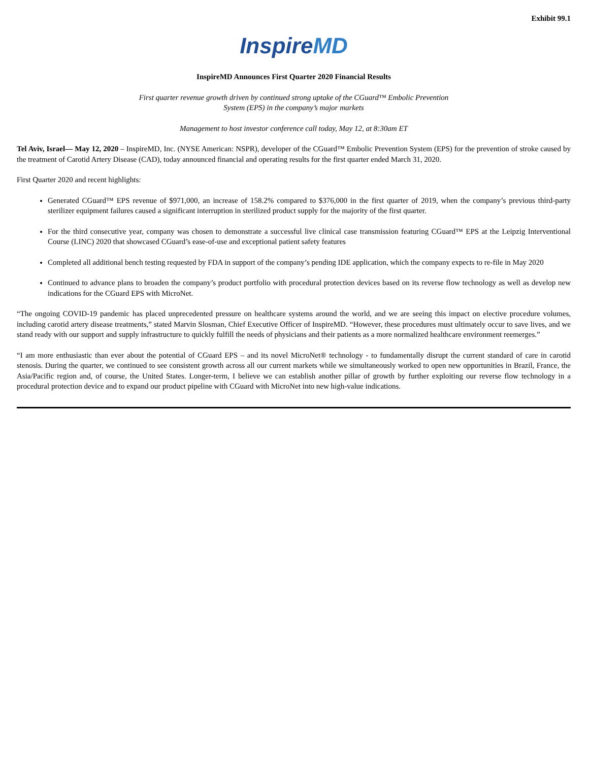Exhibit 99.1
InspireMD
InspireMD Announces First Quarter 2020 Financial Results
First quarter revenue growth driven by continued strong uptake of the CGuard™ Embolic Prevention
System (EPS) in the company’s major markets
Management to host investor conference call today, May 12, at 8:30am ET
Tel Aviv, Israel— May 12, 2020 – InspireMD, Inc. (NYSE American: NSPR), developer of the CGuard™ Embolic Prevention System (EPS) for the prevention of stroke caused by the treatment of Carotid Artery Disease (CAD), today announced financial and operating results for the first quarter ended March 31, 2020.
First Quarter 2020 and recent highlights:
Generated CGuard™ EPS revenue of $971,000, an increase of 158.2% compared to $376,000 in the first quarter of 2019, when the company’s previous third-party sterilizer equipment failures caused a significant interruption in sterilized product supply for the majority of the first quarter.
For the third consecutive year, company was chosen to demonstrate a successful live clinical case transmission featuring CGuard™ EPS at the Leipzig Interventional Course (LINC) 2020 that showcased CGuard’s ease-of-use and exceptional patient safety features
Completed all additional bench testing requested by FDA in support of the company’s pending IDE application, which the company expects to re-file in May 2020
Continued to advance plans to broaden the company’s product portfolio with procedural protection devices based on its reverse flow technology as well as develop new indications for the CGuard EPS with MicroNet.
“The ongoing COVID-19 pandemic has placed unprecedented pressure on healthcare systems around the world, and we are seeing this impact on elective procedure volumes, including carotid artery disease treatments,” stated Marvin Slosman, Chief Executive Officer of InspireMD. “However, these procedures must ultimately occur to save lives, and we stand ready with our support and supply infrastructure to quickly fulfill the needs of physicians and their patients as a more normalized healthcare environment reemerges.”
“I am more enthusiastic than ever about the potential of CGuard EPS – and its novel MicroNet® technology - to fundamentally disrupt the current standard of care in carotid stenosis. During the quarter, we continued to see consistent growth across all our current markets while we simultaneously worked to open new opportunities in Brazil, France, the Asia/Pacific region and, of course, the United States. Longer-term, I believe we can establish another pillar of growth by further exploiting our reverse flow technology in a procedural protection device and to expand our product pipeline with CGuard with MicroNet into new high-value indications.